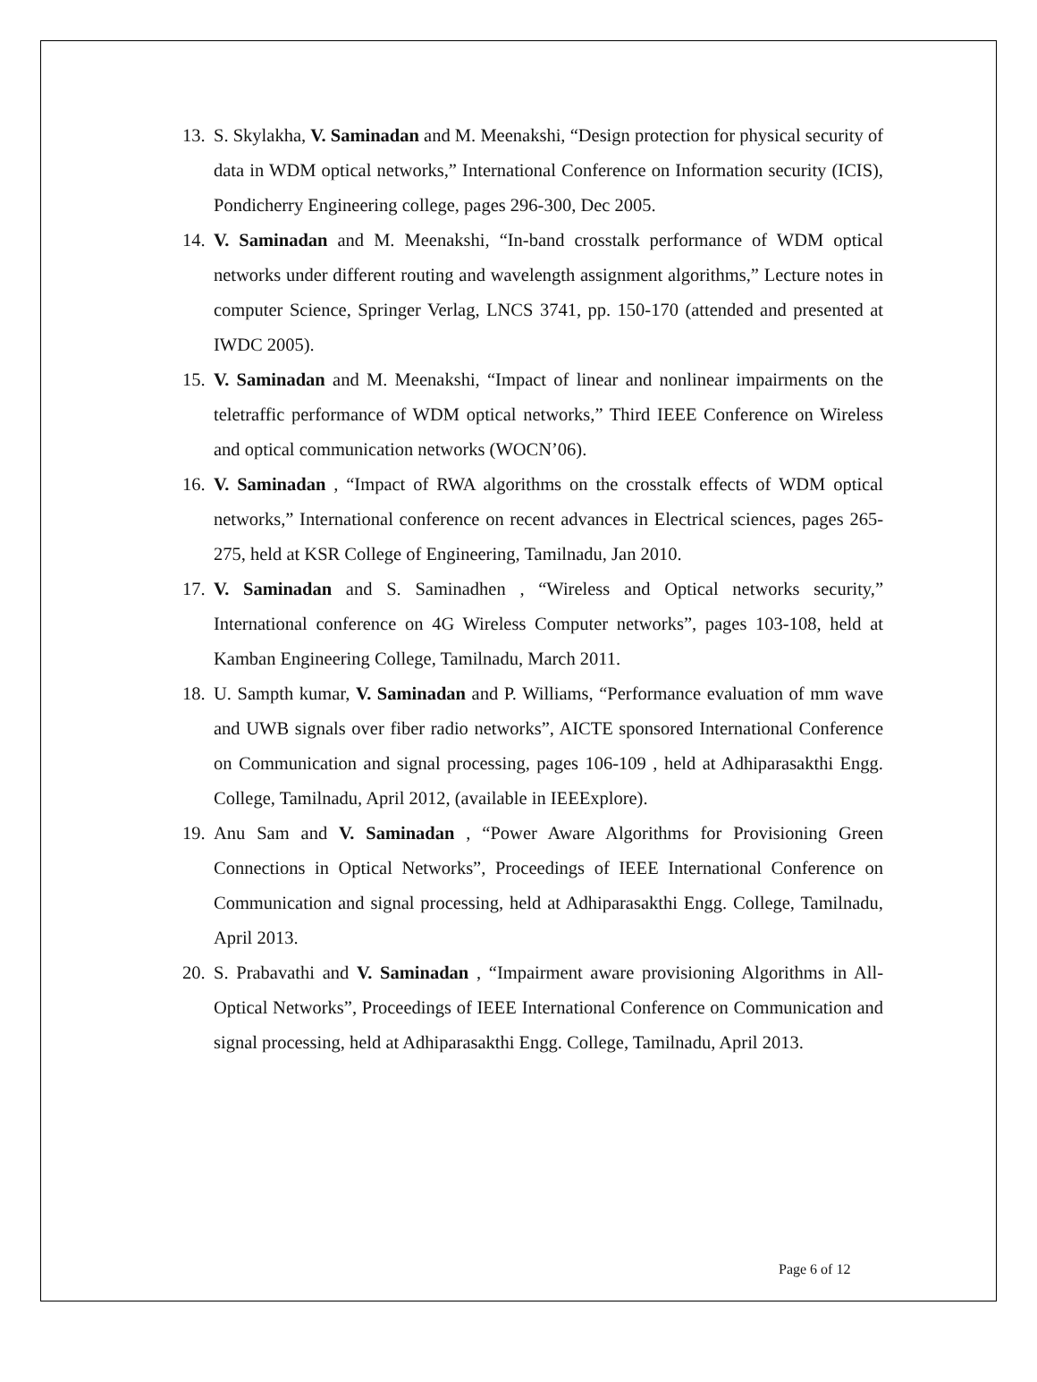13. S. Skylakha, V. Saminadan and M. Meenakshi, “Design protection for physical security of data in WDM optical networks,” International Conference on Information security (ICIS), Pondicherry Engineering college, pages 296-300, Dec 2005.
14. V. Saminadan and M. Meenakshi, “In-band crosstalk performance of WDM optical networks under different routing and wavelength assignment algorithms,” Lecture notes in computer Science, Springer Verlag, LNCS 3741, pp. 150-170 (attended and presented at IWDC 2005).
15. V. Saminadan and M. Meenakshi, “Impact of linear and nonlinear impairments on the teletraffic performance of WDM optical networks,” Third IEEE Conference on Wireless and optical communication networks (WOCN’06).
16. V. Saminadan , “Impact of RWA algorithms on the crosstalk effects of WDM optical networks,” International conference on recent advances in Electrical sciences, pages 265-275, held at KSR College of Engineering, Tamilnadu, Jan 2010.
17. V. Saminadan and S. Saminadhen , “Wireless and Optical networks security,” International conference on 4G Wireless Computer networks”, pages 103-108, held at Kamban Engineering College, Tamilnadu, March 2011.
18. U. Sampth kumar, V. Saminadan and P. Williams, “Performance evaluation of mm wave and UWB signals over fiber radio networks”, AICTE sponsored International Conference on Communication and signal processing, pages 106-109 , held at Adhiparasakthi Engg. College, Tamilnadu, April 2012, (available in IEEExplore).
19. Anu Sam and V. Saminadan , “Power Aware Algorithms for Provisioning Green Connections in Optical Networks”, Proceedings of IEEE International Conference on Communication and signal processing, held at Adhiparasakthi Engg. College, Tamilnadu, April 2013.
20. S. Prabavathi and V. Saminadan , “Impairment aware provisioning Algorithms in All-Optical Networks”, Proceedings of IEEE International Conference on Communication and signal processing, held at Adhiparasakthi Engg. College, Tamilnadu, April 2013.
Page 6 of 12